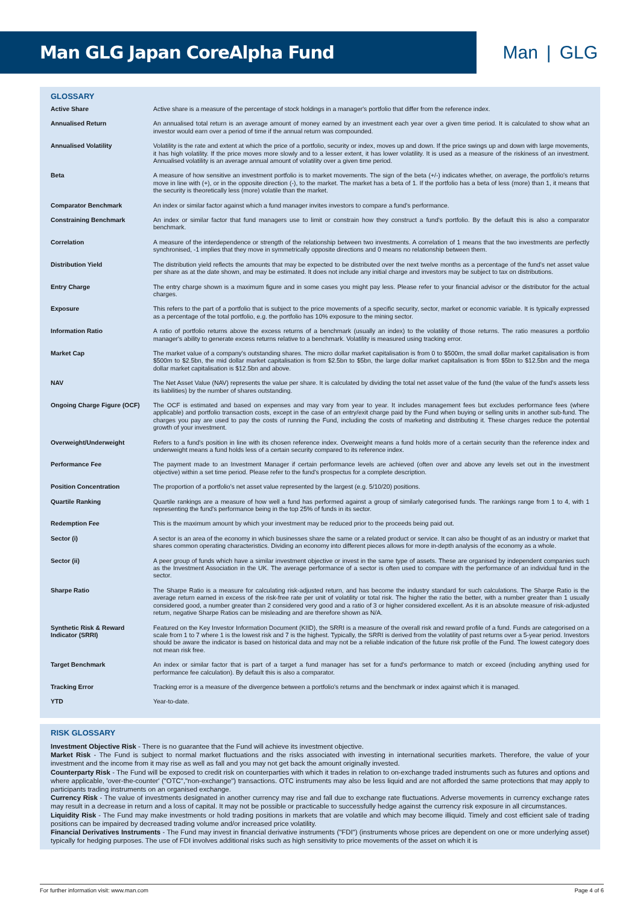Man GLG Japan CoreAlpha Fund Man | GLG
GLOSSARY
| Active Share | Active share is a measure of the percentage of stock holdings in a manager's portfolio that differ from the reference index. |
| Annualised Return | An annualised total return is an average amount of money earned by an investment each year over a given time period. It is calculated to show what an investor would earn over a period of time if the annual return was compounded. |
| Annualised Volatility | Volatility is the rate and extent at which the price of a portfolio, security or index, moves up and down. If the price swings up and down with large movements, it has high volatility. If the price moves more slowly and to a lesser extent, it has lower volatility. It is used as a measure of the riskiness of an investment. Annualised volatility is an average annual amount of volatility over a given time period. |
| Beta | A measure of how sensitive an investment portfolio is to market movements. The sign of the beta (+/-) indicates whether, on average, the portfolio's returns move in line with (+), or in the opposite direction (-), to the market. The market has a beta of 1. If the portfolio has a beta of less (more) than 1, it means that the security is theoretically less (more) volatile than the market. |
| Comparator Benchmark | An index or similar factor against which a fund manager invites investors to compare a fund's performance. |
| Constraining Benchmark | An index or similar factor that fund managers use to limit or constrain how they construct a fund's portfolio. By the default this is also a comparator benchmark. |
| Correlation | A measure of the interdependence or strength of the relationship between two investments. A correlation of 1 means that the two investments are perfectly synchronised, -1 implies that they move in symmetrically opposite directions and 0 means no relationship between them. |
| Distribution Yield | The distribution yield reflects the amounts that may be expected to be distributed over the next twelve months as a percentage of the fund's net asset value per share as at the date shown, and may be estimated. It does not include any initial charge and investors may be subject to tax on distributions. |
| Entry Charge | The entry charge shown is a maximum figure and in some cases you might pay less. Please refer to your financial advisor or the distributor for the actual charges. |
| Exposure | This refers to the part of a portfolio that is subject to the price movements of a specific security, sector, market or economic variable. It is typically expressed as a percentage of the total portfolio, e.g. the portfolio has 10% exposure to the mining sector. |
| Information Ratio | A ratio of portfolio returns above the excess returns of a benchmark (usually an index) to the volatility of those returns. The ratio measures a portfolio manager's ability to generate excess returns relative to a benchmark. Volatility is measured using tracking error. |
| Market Cap | The market value of a company's outstanding shares. The micro dollar market capitalisation is from 0 to $500m, the small dollar market capitalisation is from $500m to $2.5bn, the mid dollar market capitalisation is from $2.5bn to $5bn, the large dollar market capitalisation is from $5bn to $12.5bn and the mega dollar market capitalisation is $12.5bn and above. |
| NAV | The Net Asset Value (NAV) represents the value per share. It is calculated by dividing the total net asset value of the fund (the value of the fund's assets less its liabilities) by the number of shares outstanding. |
| Ongoing Charge Figure (OCF) | The OCF is estimated and based on expenses and may vary from year to year. It includes management fees but excludes performance fees (where applicable) and portfolio transaction costs, except in the case of an entry/exit charge paid by the Fund when buying or selling units in another sub-fund. The charges you pay are used to pay the costs of running the Fund, including the costs of marketing and distributing it. These charges reduce the potential growth of your investment. |
| Overweight/Underweight | Refers to a fund's position in line with its chosen reference index. Overweight means a fund holds more of a certain security than the reference index and underweight means a fund holds less of a certain security compared to its reference index. |
| Performance Fee | The payment made to an Investment Manager if certain performance levels are achieved (often over and above any levels set out in the investment objective) within a set time period. Please refer to the fund's prospectus for a complete description. |
| Position Concentration | The proportion of a portfolio's net asset value represented by the largest (e.g. 5/10/20) positions. |
| Quartile Ranking | Quartile rankings are a measure of how well a fund has performed against a group of similarly categorised funds. The rankings range from 1 to 4, with 1 representing the fund's performance being in the top 25% of funds in its sector. |
| Redemption Fee | This is the maximum amount by which your investment may be reduced prior to the proceeds being paid out. |
| Sector (i) | A sector is an area of the economy in which businesses share the same or a related product or service. It can also be thought of as an industry or market that shares common operating characteristics. Dividing an economy into different pieces allows for more in-depth analysis of the economy as a whole. |
| Sector (ii) | A peer group of funds which have a similar investment objective or invest in the same type of assets. These are organised by independent companies such as the Investment Association in the UK. The average performance of a sector is often used to compare with the performance of an individual fund in the sector. |
| Sharpe Ratio | The Sharpe Ratio is a measure for calculating risk-adjusted return, and has become the industry standard for such calculations. The Sharpe Ratio is the average return earned in excess of the risk-free rate per unit of volatility or total risk. The higher the ratio the better, with a number greater than 1 usually considered good, a number greater than 2 considered very good and a ratio of 3 or higher considered excellent. As it is an absolute measure of risk-adjusted return, negative Sharpe Ratios can be misleading and are therefore shown as N/A. |
| Synthetic Risk & Reward Indicator (SRRI) | Featured on the Key Investor Information Document (KIID), the SRRI is a measure of the overall risk and reward profile of a fund. Funds are categorised on a scale from 1 to 7 where 1 is the lowest risk and 7 is the highest. Typically, the SRRI is derived from the volatility of past returns over a 5-year period. Investors should be aware the indicator is based on historical data and may not be a reliable indication of the future risk profile of the Fund. The lowest category does not mean risk free. |
| Target Benchmark | An index or similar factor that is part of a target a fund manager has set for a fund's performance to match or exceed (including anything used for performance fee calculation). By default this is also a comparator. |
| Tracking Error | Tracking error is a measure of the divergence between a portfolio's returns and the benchmark or index against which it is managed. |
| YTD | Year-to-date. |
RISK GLOSSARY
Investment Objective Risk - There is no guarantee that the Fund will achieve its investment objective.
Market Risk - The Fund is subject to normal market fluctuations and the risks associated with investing in international securities markets. Therefore, the value of your investment and the income from it may rise as well as fall and you may not get back the amount originally invested.
Counterparty Risk - The Fund will be exposed to credit risk on counterparties with which it trades in relation to on-exchange traded instruments such as futures and options and where applicable, 'over-the-counter' ("OTC","non-exchange") transactions. OTC instruments may also be less liquid and are not afforded the same protections that may apply to participants trading instruments on an organised exchange.
Currency Risk - The value of investments designated in another currency may rise and fall due to exchange rate fluctuations. Adverse movements in currency exchange rates may result in a decrease in return and a loss of capital. It may not be possible or practicable to successfully hedge against the currency risk exposure in all circumstances.
Liquidity Risk - The Fund may make investments or hold trading positions in markets that are volatile and which may become illiquid. Timely and cost efficient sale of trading positions can be impaired by decreased trading volume and/or increased price volatility.
Financial Derivatives Instruments - The Fund may invest in financial derivative instruments ("FDI") (instruments whose prices are dependent on one or more underlying asset) typically for hedging purposes. The use of FDI involves additional risks such as high sensitivity to price movements of the asset on which it is
For further information visit: www.man.com Page 4 of 6